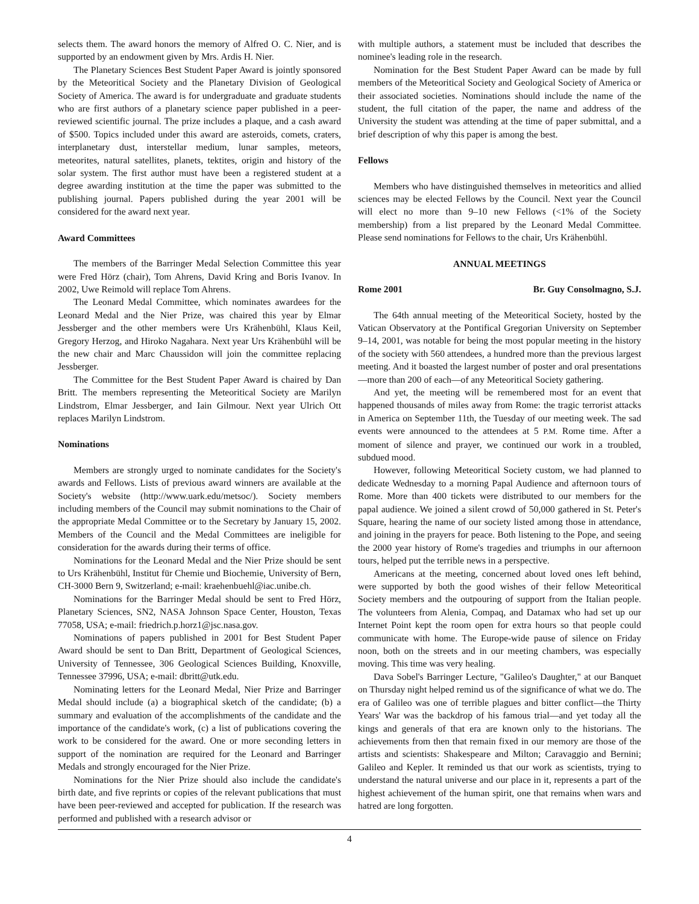selects them. The award honors the memory of Alfred O. C. Nier, and is supported by an endowment given by Mrs. Ardis H. Nier.
The Planetary Sciences Best Student Paper Award is jointly sponsored by the Meteoritical Society and the Planetary Division of Geological Society of America. The award is for undergraduate and graduate students who are first authors of a planetary science paper published in a peer-reviewed scientific journal. The prize includes a plaque, and a cash award of $500. Topics included under this award are asteroids, comets, craters, interplanetary dust, interstellar medium, lunar samples, meteors, meteorites, natural satellites, planets, tektites, origin and history of the solar system. The first author must have been a registered student at a degree awarding institution at the time the paper was submitted to the publishing journal. Papers published during the year 2001 will be considered for the award next year.
Award Committees
The members of the Barringer Medal Selection Committee this year were Fred Hörz (chair), Tom Ahrens, David Kring and Boris Ivanov. In 2002, Uwe Reimold will replace Tom Ahrens.
The Leonard Medal Committee, which nominates awardees for the Leonard Medal and the Nier Prize, was chaired this year by Elmar Jessberger and the other members were Urs Krähenbühl, Klaus Keil, Gregory Herzog, and Hiroko Nagahara. Next year Urs Krähenbühl will be the new chair and Marc Chaussidon will join the committee replacing Jessberger.
The Committee for the Best Student Paper Award is chaired by Dan Britt. The members representing the Meteoritical Society are Marilyn Lindstrom, Elmar Jessberger, and Iain Gilmour. Next year Ulrich Ott replaces Marilyn Lindstrom.
Nominations
Members are strongly urged to nominate candidates for the Society's awards and Fellows. Lists of previous award winners are available at the Society's website (http://www.uark.edu/metsoc/). Society members including members of the Council may submit nominations to the Chair of the appropriate Medal Committee or to the Secretary by January 15, 2002. Members of the Council and the Medal Committees are ineligible for consideration for the awards during their terms of office.
Nominations for the Leonard Medal and the Nier Prize should be sent to Urs Krähenbühl, Institut für Chemie und Biochemie, University of Bern, CH-3000 Bern 9, Switzerland; e-mail: kraehenbuehl@iac.unibe.ch.
Nominations for the Barringer Medal should be sent to Fred Hörz, Planetary Sciences, SN2, NASA Johnson Space Center, Houston, Texas 77058, USA; e-mail: friedrich.p.horz1@jsc.nasa.gov.
Nominations of papers published in 2001 for Best Student Paper Award should be sent to Dan Britt, Department of Geological Sciences, University of Tennessee, 306 Geological Sciences Building, Knoxville, Tennessee 37996, USA; e-mail: dbritt@utk.edu.
Nominating letters for the Leonard Medal, Nier Prize and Barringer Medal should include (a) a biographical sketch of the candidate; (b) a summary and evaluation of the accomplishments of the candidate and the importance of the candidate's work, (c) a list of publications covering the work to be considered for the award. One or more seconding letters in support of the nomination are required for the Leonard and Barringer Medals and strongly encouraged for the Nier Prize.
Nominations for the Nier Prize should also include the candidate's birth date, and five reprints or copies of the relevant publications that must have been peer-reviewed and accepted for publication. If the research was performed and published with a research advisor or
with multiple authors, a statement must be included that describes the nominee's leading role in the research.
Nomination for the Best Student Paper Award can be made by full members of the Meteoritical Society and Geological Society of America or their associated societies. Nominations should include the name of the student, the full citation of the paper, the name and address of the University the student was attending at the time of paper submittal, and a brief description of why this paper is among the best.
Fellows
Members who have distinguished themselves in meteoritics and allied sciences may be elected Fellows by the Council. Next year the Council will elect no more than 9–10 new Fellows (<1% of the Society membership) from a list prepared by the Leonard Medal Committee. Please send nominations for Fellows to the chair, Urs Krähenbühl.
ANNUAL MEETINGS
Rome 2001 Br. Guy Consolmagno, S.J.
The 64th annual meeting of the Meteoritical Society, hosted by the Vatican Observatory at the Pontifical Gregorian University on September 9–14, 2001, was notable for being the most popular meeting in the history of the society with 560 attendees, a hundred more than the previous largest meeting. And it boasted the largest number of poster and oral presentations—more than 200 of each—of any Meteoritical Society gathering.
And yet, the meeting will be remembered most for an event that happened thousands of miles away from Rome: the tragic terrorist attacks in America on September 11th, the Tuesday of our meeting week. The sad events were announced to the attendees at 5 P.M. Rome time. After a moment of silence and prayer, we continued our work in a troubled, subdued mood.
However, following Meteoritical Society custom, we had planned to dedicate Wednesday to a morning Papal Audience and afternoon tours of Rome. More than 400 tickets were distributed to our members for the papal audience. We joined a silent crowd of 50,000 gathered in St. Peter's Square, hearing the name of our society listed among those in attendance, and joining in the prayers for peace. Both listening to the Pope, and seeing the 2000 year history of Rome's tragedies and triumphs in our afternoon tours, helped put the terrible news in a perspective.
Americans at the meeting, concerned about loved ones left behind, were supported by both the good wishes of their fellow Meteoritical Society members and the outpouring of support from the Italian people. The volunteers from Alenia, Compaq, and Datamax who had set up our Internet Point kept the room open for extra hours so that people could communicate with home. The Europe-wide pause of silence on Friday noon, both on the streets and in our meeting chambers, was especially moving. This time was very healing.
Dava Sobel's Barringer Lecture, "Galileo's Daughter," at our Banquet on Thursday night helped remind us of the significance of what we do. The era of Galileo was one of terrible plagues and bitter conflict—the Thirty Years' War was the backdrop of his famous trial—and yet today all the kings and generals of that era are known only to the historians. The achievements from then that remain fixed in our memory are those of the artists and scientists: Shakespeare and Milton; Caravaggio and Bernini; Galileo and Kepler. It reminded us that our work as scientists, trying to understand the natural universe and our place in it, represents a part of the highest achievement of the human spirit, one that remains when wars and hatred are long forgotten.
4